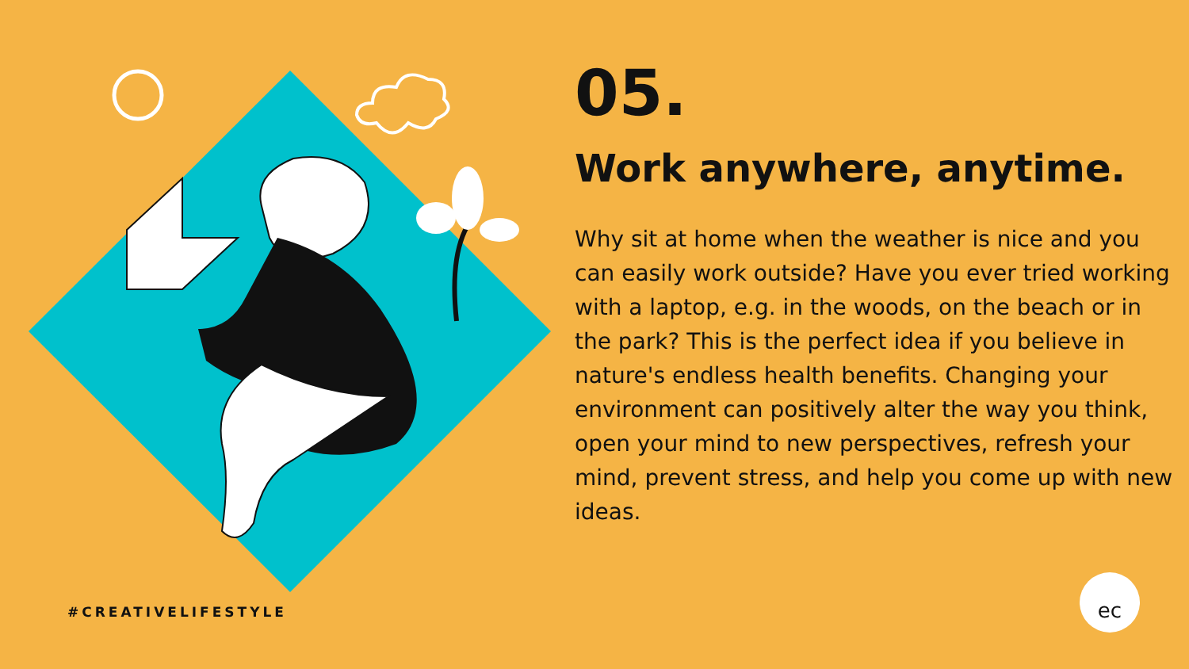05.
Work anywhere, anytime.
Why sit at home when the weather is nice and you can easily work outside? Have you ever tried working with a laptop, e.g. in the woods, on the beach or in the park? This is the perfect idea if you believe in nature's endless health benefits. Changing your environment can positively alter the way you think, open your mind to new perspectives, refresh your mind, prevent stress, and help you come up with new ideas.
#CREATIVELIFESTYLE
ec